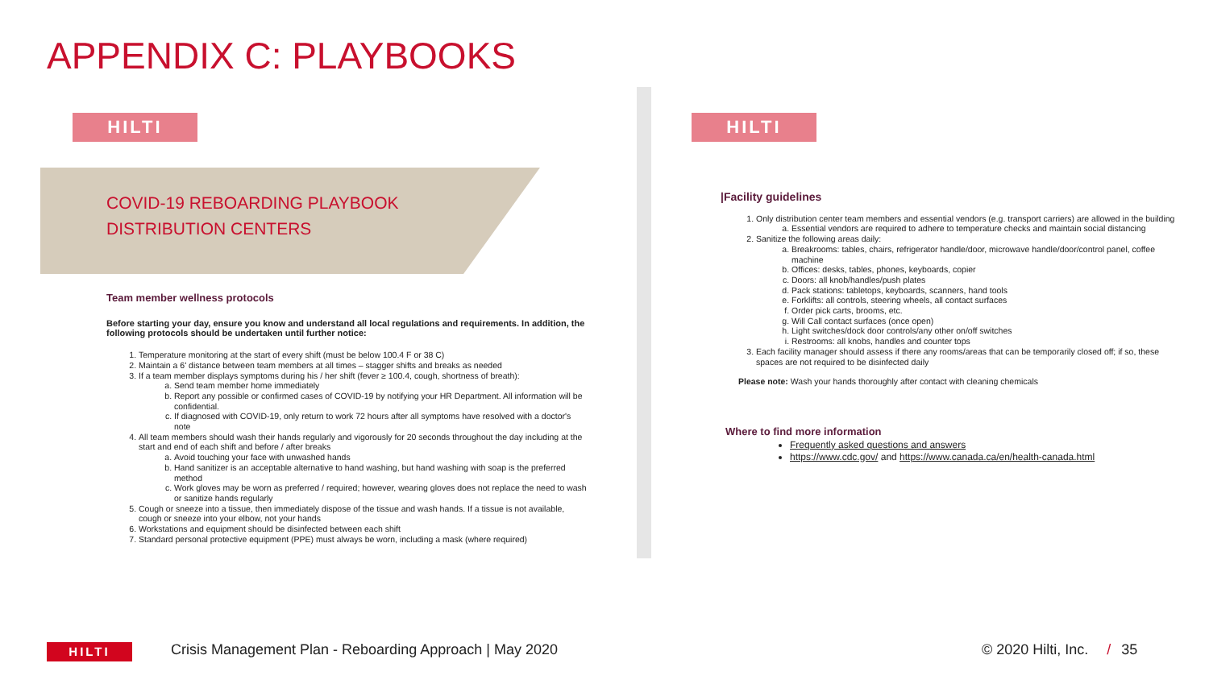APPENDIX C: PLAYBOOKS
HILTI
COVID-19 REBOARDING PLAYBOOK
DISTRIBUTION CENTERS
Team member wellness protocols
Before starting your day, ensure you know and understand all local regulations and requirements. In addition, the following protocols should be undertaken until further notice:
1. Temperature monitoring at the start of every shift (must be below 100.4 F or 38 C)
2. Maintain a 6' distance between team members at all times – stagger shifts and breaks as needed
3. If a team member displays symptoms during his / her shift (fever ≥ 100.4, cough, shortness of breath):
a. Send team member home immediately
b. Report any possible or confirmed cases of COVID-19 by notifying your HR Department. All information will be confidential.
c. If diagnosed with COVID-19, only return to work 72 hours after all symptoms have resolved with a doctor's note
4. All team members should wash their hands regularly and vigorously for 20 seconds throughout the day including at the start and end of each shift and before / after breaks
a. Avoid touching your face with unwashed hands
b. Hand sanitizer is an acceptable alternative to hand washing, but hand washing with soap is the preferred method
c. Work gloves may be worn as preferred / required; however, wearing gloves does not replace the need to wash or sanitize hands regularly
5. Cough or sneeze into a tissue, then immediately dispose of the tissue and wash hands. If a tissue is not available, cough or sneeze into your elbow, not your hands
6. Workstations and equipment should be disinfected between each shift
7. Standard personal protective equipment (PPE) must always be worn, including a mask (where required)
HILTI
|Facility guidelines
1. Only distribution center team members and essential vendors (e.g. transport carriers) are allowed in the building
a. Essential vendors are required to adhere to temperature checks and maintain social distancing
2. Sanitize the following areas daily:
a. Breakrooms: tables, chairs, refrigerator handle/door, microwave handle/door/control panel, coffee machine
b. Offices: desks, tables, phones, keyboards, copier
c. Doors: all knob/handles/push plates
d. Pack stations: tabletops, keyboards, scanners, hand tools
e. Forklifts: all controls, steering wheels, all contact surfaces
f. Order pick carts, brooms, etc.
g. Will Call contact surfaces (once open)
h. Light switches/dock door controls/any other on/off switches
i. Restrooms: all knobs, handles and counter tops
3. Each facility manager should assess if there any rooms/areas that can be temporarily closed off; if so, these spaces are not required to be disinfected daily
Please note: Wash your hands thoroughly after contact with cleaning chemicals
Where to find more information
Frequently asked questions and answers
https://www.cdc.gov/ and https://www.canada.ca/en/health-canada.html
HILTI
Crisis Management Plan - Reboarding Approach | May 2020
© 2020 Hilti, Inc. / 35